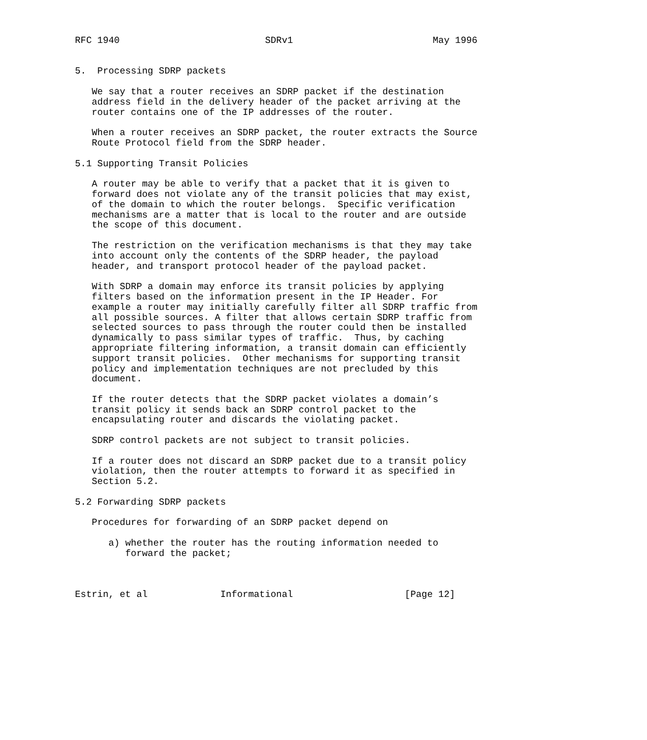RFC 1940                          SDRv1                         May 1996


5.  Processing SDRP packets

   We say that a router receives an SDRP packet if the destination
   address field in the delivery header of the packet arriving at the
   router contains one of the IP addresses of the router.

   When a router receives an SDRP packet, the router extracts the Source
   Route Protocol field from the SDRP header.

5.1 Supporting Transit Policies

   A router may be able to verify that a packet that it is given to
   forward does not violate any of the transit policies that may exist,
   of the domain to which the router belongs.  Specific verification
   mechanisms are a matter that is local to the router and are outside
   the scope of this document.

   The restriction on the verification mechanisms is that they may take
   into account only the contents of the SDRP header, the payload
   header, and transport protocol header of the payload packet.

   With SDRP a domain may enforce its transit policies by applying
   filters based on the information present in the IP Header. For
   example a router may initially carefully filter all SDRP traffic from
   all possible sources. A filter that allows certain SDRP traffic from
   selected sources to pass through the router could then be installed
   dynamically to pass similar types of traffic.  Thus, by caching
   appropriate filtering information, a transit domain can efficiently
   support transit policies.  Other mechanisms for supporting transit
   policy and implementation techniques are not precluded by this
   document.

   If the router detects that the SDRP packet violates a domain’s
   transit policy it sends back an SDRP control packet to the
   encapsulating router and discards the violating packet.

   SDRP control packets are not subject to transit policies.

   If a router does not discard an SDRP packet due to a transit policy
   violation, then the router attempts to forward it as specified in
   Section 5.2.

5.2 Forwarding SDRP packets

   Procedures for forwarding of an SDRP packet depend on

      a) whether the router has the routing information needed to
         forward the packet;



Estrin, et al             Informational                    [Page 12]